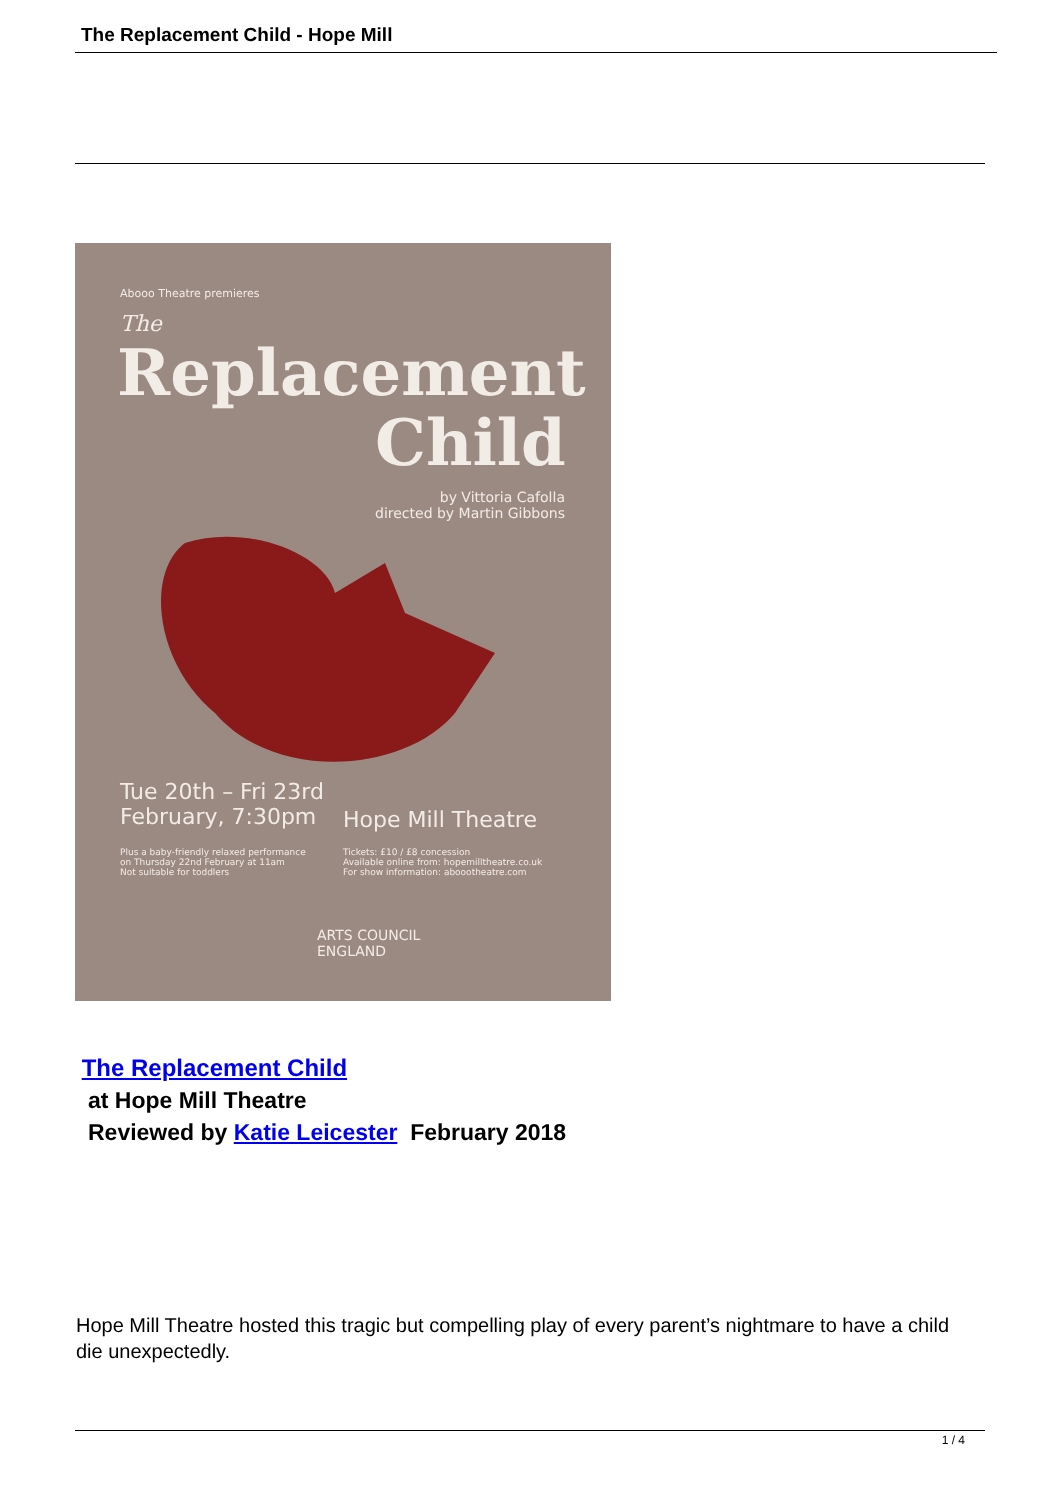The Replacement Child - Hope Mill
Abooo Theatre premieres
The
Replacement
Child
by Vittoria Cafolla
directed by Martin Gibbons
Tue 20th – Fri 23rd
February, 7:30pm
Hope Mill Theatre
Plus a baby-friendly relaxed performance
on Thursday 22nd February at 11am
Not suitable for toddlers
Tickets: £10 / £8 concession
Available online from: hopemilltheatre.co.uk
For show information: aboootheatre.com
ARTS COUNCIL
ENGLAND
The Replacement Child
at Hope Mill Theatre
Reviewed by Katie Leicester February 2018
Hope Mill Theatre hosted this tragic but compelling play of every parent’s nightmare to have a child die unexpectedly.
1 / 4